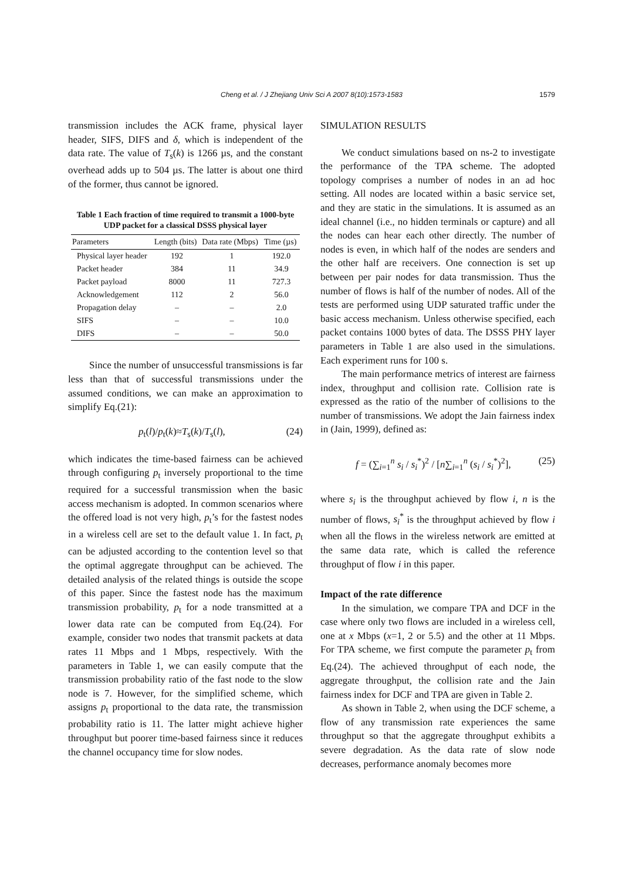Cheng et al. / J Zhejiang Univ Sci A 2007 8(10):1573-1583
1579
transmission includes the ACK frame, physical layer header, SIFS, DIFS and δ, which is independent of the data rate. The value of T<sub>s</sub>(k) is 1266 µs, and the constant overhead adds up to 504 µs. The latter is about one third of the former, thus cannot be ignored.
Table 1 Each fraction of time required to transmit a 1000-byte UDP packet for a classical DSSS physical layer
| Parameters | Length (bits) | Data rate (Mbps) | Time (µs) |
| --- | --- | --- | --- |
| Physical layer header | 192 | 1 | 192.0 |
| Packet header | 384 | 11 | 34.9 |
| Packet payload | 8000 | 11 | 727.3 |
| Acknowledgement | 112 | 2 | 56.0 |
| Propagation delay | – | – | 2.0 |
| SIFS | – | – | 10.0 |
| DIFS | – | – | 50.0 |
Since the number of unsuccessful transmissions is far less than that of successful transmissions under the assumed conditions, we can make an approximation to simplify Eq.(21):
p<sub>t</sub>(l)/p<sub>t</sub>(k)≈T<sub>s</sub>(k)/T<sub>s</sub>(l), (24)
which indicates the time-based fairness can be achieved through configuring p<sub>t</sub> inversely proportional to the time required for a successful transmission when the basic access mechanism is adopted. In common scenarios where the offered load is not very high, p<sub>t</sub>’s for the fastest nodes in a wireless cell are set to the default value 1. In fact, p<sub>t</sub> can be adjusted according to the contention level so that the optimal aggregate throughput can be achieved. The detailed analysis of the related things is outside the scope of this paper. Since the fastest node has the maximum transmission probability, p<sub>t</sub> for a node transmitted at a lower data rate can be computed from Eq.(24). For example, consider two nodes that transmit packets at data rates 11 Mbps and 1 Mbps, respectively. With the parameters in Table 1, we can easily compute that the transmission probability ratio of the fast node to the slow node is 7. However, for the simplified scheme, which assigns p<sub>t</sub> proportional to the data rate, the transmission probability ratio is 11. The latter might achieve higher throughput but poorer time-based fairness since it reduces the channel occupancy time for slow nodes.
SIMULATION RESULTS
We conduct simulations based on ns-2 to investigate the performance of the TPA scheme. The adopted topology comprises a number of nodes in an ad hoc setting. All nodes are located within a basic service set, and they are static in the simulations. It is assumed as an ideal channel (i.e., no hidden terminals or capture) and all the nodes can hear each other directly. The number of nodes is even, in which half of the nodes are senders and the other half are receivers. One connection is set up between per pair nodes for data transmission. Thus the number of flows is half of the number of nodes. All of the tests are performed using UDP saturated traffic under the basic access mechanism. Unless otherwise specified, each packet contains 1000 bytes of data. The DSSS PHY layer parameters in Table 1 are also used in the simulations. Each experiment runs for 100 s.
The main performance metrics of interest are fairness index, throughput and collision rate. Collision rate is expressed as the ratio of the number of collisions to the number of transmissions. We adopt the Jain fairness index in (Jain, 1999), defined as:
f = (∑<sub>i=1</sub><sup>n</sup> s<sub>i</sub> / s<sub>i</sub><sup>*</sup>)<sup>2</sup> / [n∑<sub>i=1</sub><sup>n</sup> (s<sub>i</sub> / s<sub>i</sub><sup>*</sup>)<sup>2</sup>], (25)
where s<sub>i</sub> is the throughput achieved by flow i, n is the number of flows, s<sub>i</sub><sup>*</sup> is the throughput achieved by flow i when all the flows in the wireless network are emitted at the same data rate, which is called the reference throughput of flow i in this paper.
Impact of the rate difference
In the simulation, we compare TPA and DCF in the case where only two flows are included in a wireless cell, one at x Mbps (x=1, 2 or 5.5) and the other at 11 Mbps. For TPA scheme, we first compute the parameter p<sub>t</sub> from Eq.(24). The achieved throughput of each node, the aggregate throughput, the collision rate and the Jain fairness index for DCF and TPA are given in Table 2.
As shown in Table 2, when using the DCF scheme, a flow of any transmission rate experiences the same throughput so that the aggregate throughput exhibits a severe degradation. As the data rate of slow node decreases, performance anomaly becomes more